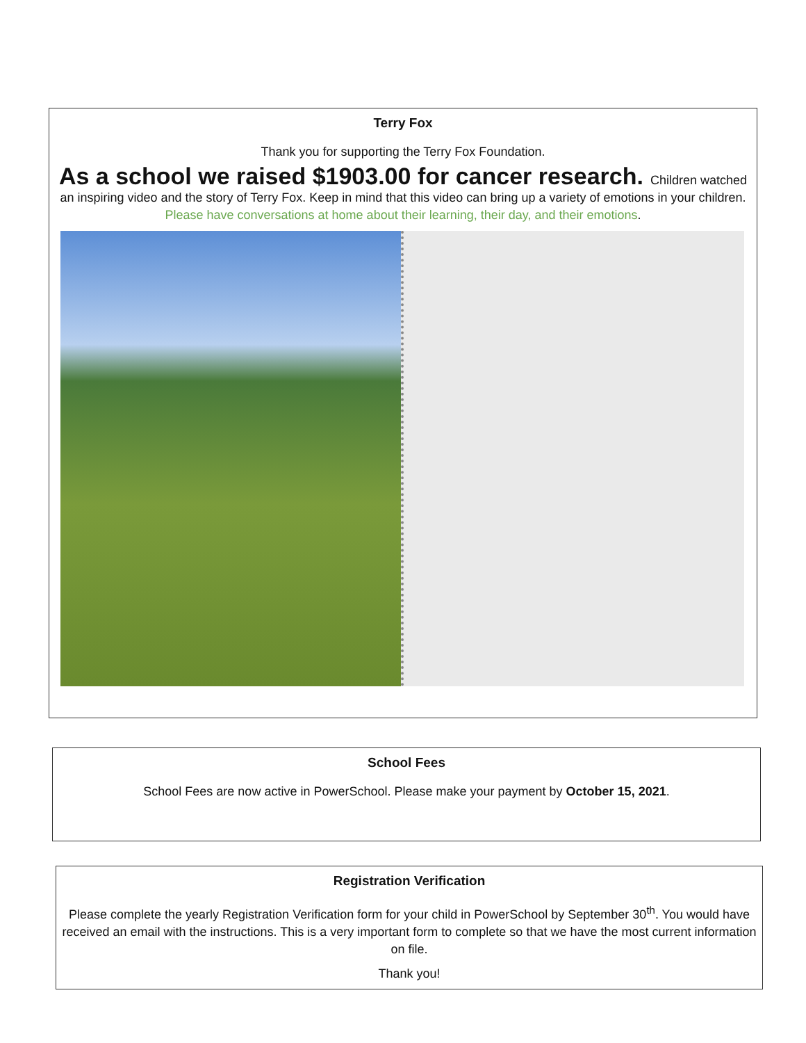Terry Fox
Thank you for supporting the Terry Fox Foundation.
As a school we raised $1903.00 for cancer research. Children watched an inspiring video and the story of Terry Fox. Keep in mind that this video can bring up a variety of emotions in your children. Please have conversations at home about their learning, their day, and their emotions.
School Fees
School Fees are now active in PowerSchool. Please make your payment by October 15, 2021.
Registration Verification
Please complete the yearly Registration Verification form for your child in PowerSchool by September 30<sup>th</sup>. You would have received an email with the instructions. This is a very important form to complete so that we have the most current information on file.
Thank you!